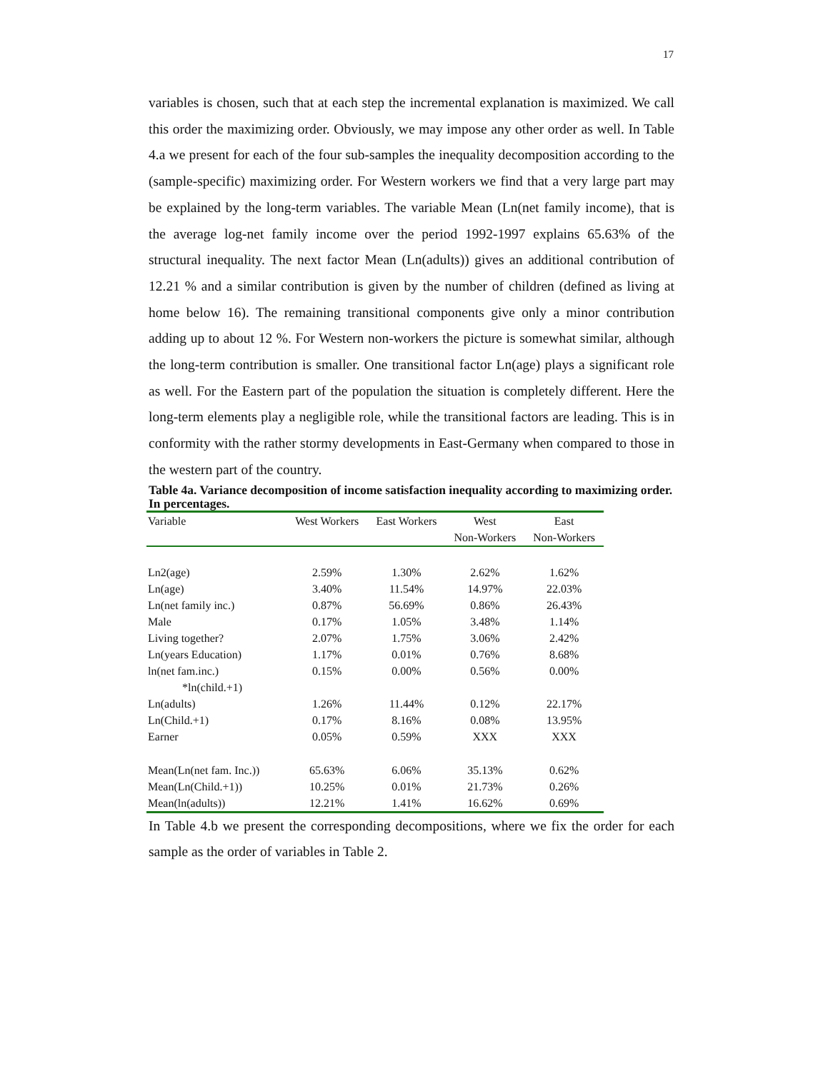17
variables is chosen, such that at each step the incremental explanation is maximized. We call this order the maximizing order. Obviously, we may impose any other order as well. In Table 4.a we present for each of the four sub-samples the inequality decomposition according to the (sample-specific) maximizing order. For Western workers we find that a very large part may be explained by the long-term variables. The variable Mean (Ln(net family income), that is the average log-net family income over the period 1992-1997 explains 65.63% of the structural inequality. The next factor Mean (Ln(adults)) gives an additional contribution of 12.21 % and a similar contribution is given by the number of children (defined as living at home below 16). The remaining transitional components give only a minor contribution adding up to about 12 %. For Western non-workers the picture is somewhat similar, although the long-term contribution is smaller. One transitional factor Ln(age) plays a significant role as well. For the Eastern part of the population the situation is completely different. Here the long-term elements play a negligible role, while the transitional factors are leading. This is in conformity with the rather stormy developments in East-Germany when compared to those in the western part of the country.
Table 4a. Variance decomposition of income satisfaction inequality according to maximizing order. In percentages.
| Variable | West Workers | East Workers | West | East |
| --- | --- | --- | --- | --- |
| | | | Non-Workers | Non-Workers |
| Ln2(age) | 2.59% | 1.30% | 2.62% | 1.62% |
| Ln(age) | 3.40% | 11.54% | 14.97% | 22.03% |
| Ln(net family inc.) | 0.87% | 56.69% | 0.86% | 26.43% |
| Male | 0.17% | 1.05% | 3.48% | 1.14% |
| Living together? | 2.07% | 1.75% | 3.06% | 2.42% |
| Ln(years Education) | 1.17% | 0.01% | 0.76% | 8.68% |
| ln(net fam.inc.) *ln(child.+1) | 0.15% | 0.00% | 0.56% | 0.00% |
| Ln(adults) | 1.26% | 11.44% | 0.12% | 22.17% |
| Ln(Child.+1) | 0.17% | 8.16% | 0.08% | 13.95% |
| Earner | 0.05% | 0.59% | XXX | XXX |
| Mean(Ln(net fam. Inc.)) | 65.63% | 6.06% | 35.13% | 0.62% |
| Mean(Ln(Child.+1)) | 10.25% | 0.01% | 21.73% | 0.26% |
| Mean(ln(adults)) | 12.21% | 1.41% | 16.62% | 0.69% |
In Table 4.b we present the corresponding decompositions, where we fix the order for each sample as the order of variables in Table 2.